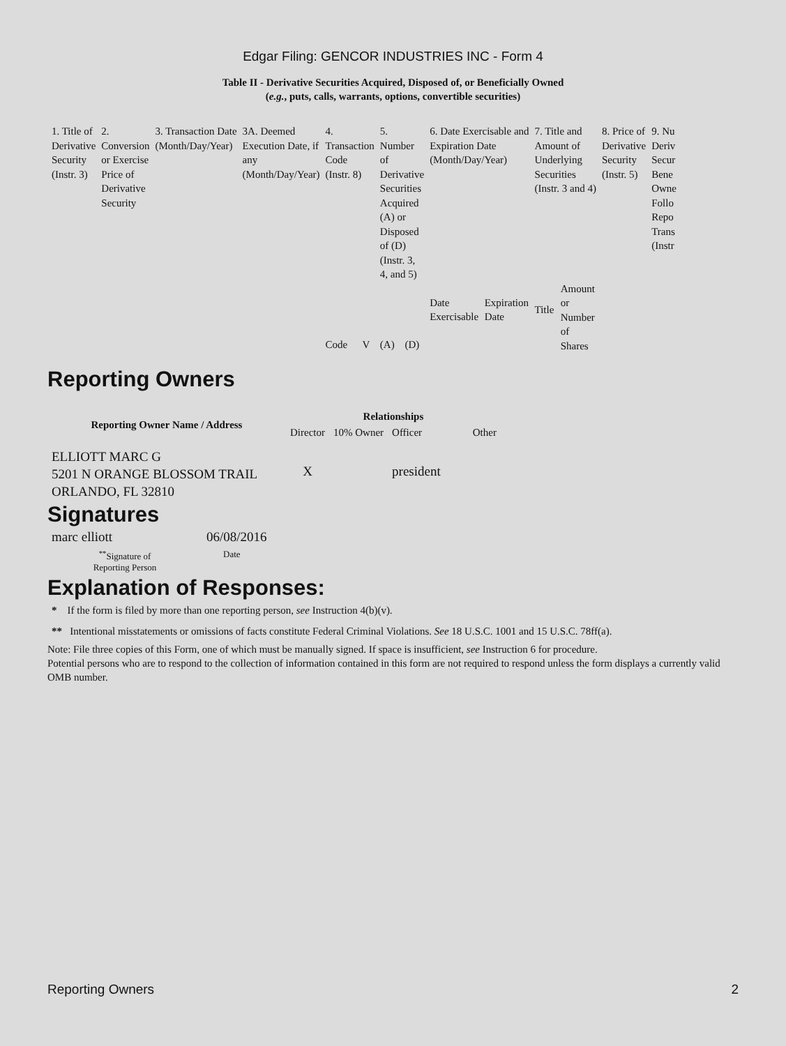Edgar Filing: GENCOR INDUSTRIES INC - Form 4
Table II - Derivative Securities Acquired, Disposed of, or Beneficially Owned
(e.g., puts, calls, warrants, options, convertible securities)
| 1. Title of Derivative Security (Instr. 3) | 2. Conversion or Exercise Price of Derivative Security | 3. Transaction Date (Month/Day/Year) | 3A. Deemed Execution Date, if any (Month/Day/Year) | 4. Transaction Code (Instr. 8) | | 5. Number of Derivative Securities Acquired (A) or Disposed of (D) (Instr. 3, 4, and 5) | | 6. Date Exercisable and Expiration Date (Month/Day/Year) | | 7. Title and Amount of Underlying Securities (Instr. 3 and 4) | | 8. Price of Derivative Security (Instr. 5) | 9. Nu Deriv Secur Bene Owne Follo Repo Trans (Instr |
| | | | | Code | V | (A) | (D) | Date Exercisable | Expiration Date | Title | Amount or Number of Shares | | |
Reporting Owners
| Reporting Owner Name / Address | Relationships | | | |
| --- | --- | --- | --- | --- |
| | Director | 10% Owner | Officer | Other |
| ELLIOTT MARC G 5201 N ORANGE BLOSSOM TRAIL ORLANDO, FL 32810 | X | | president | |
Signatures
| marc elliott | 06/08/2016 |
| <sup>**</sup> Signature of Reporting Person | Date |
Explanation of Responses:
* If the form is filed by more than one reporting person, see Instruction 4(b)(v).
** Intentional misstatements or omissions of facts constitute Federal Criminal Violations. See 18 U.S.C. 1001 and 15 U.S.C. 78ff(a).
Note: File three copies of this Form, one of which must be manually signed. If space is insufficient, see Instruction 6 for procedure.
Potential persons who are to respond to the collection of information contained in this form are not required to respond unless the form displays a currently valid OMB number.
Reporting Owners 2